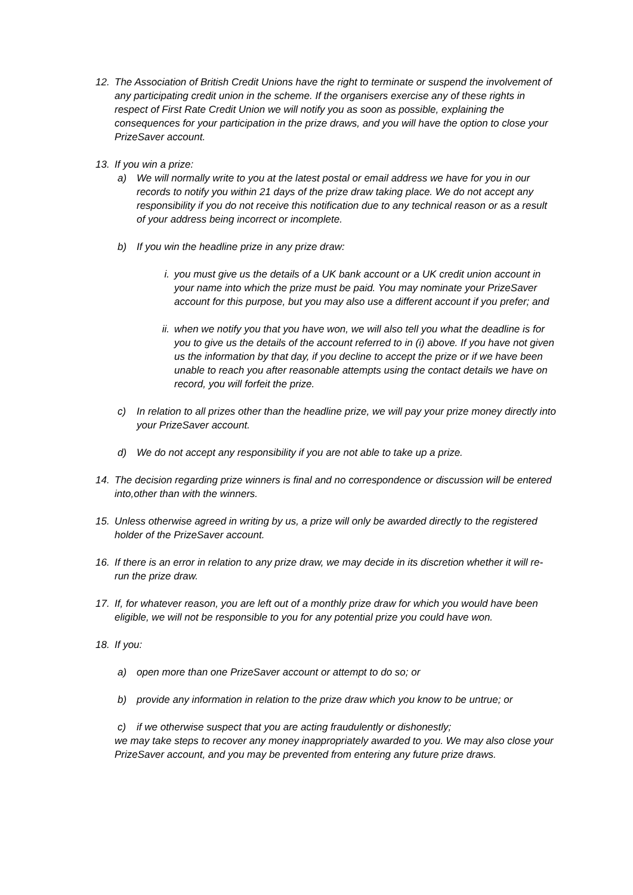12. The Association of British Credit Unions have the right to terminate or suspend the involvement of any participating credit union in the scheme. If the organisers exercise any of these rights in respect of First Rate Credit Union we will notify you as soon as possible, explaining the consequences for your participation in the prize draws, and you will have the option to close your PrizeSaver account.
13. If you win a prize:
a) We will normally write to you at the latest postal or email address we have for you in our records to notify you within 21 days of the prize draw taking place. We do not accept any responsibility if you do not receive this notification due to any technical reason or as a result of your address being incorrect or incomplete.
b) If you win the headline prize in any prize draw:
i. you must give us the details of a UK bank account or a UK credit union account in your name into which the prize must be paid. You may nominate your PrizeSaver account for this purpose, but you may also use a different account if you prefer; and
ii. when we notify you that you have won, we will also tell you what the deadline is for you to give us the details of the account referred to in (i) above. If you have not given us the information by that day, if you decline to accept the prize or if we have been unable to reach you after reasonable attempts using the contact details we have on record, you will forfeit the prize.
c) In relation to all prizes other than the headline prize, we will pay your prize money directly into your PrizeSaver account.
d) We do not accept any responsibility if you are not able to take up a prize.
14. The decision regarding prize winners is final and no correspondence or discussion will be entered into,other than with the winners.
15. Unless otherwise agreed in writing by us, a prize will only be awarded directly to the registered holder of the PrizeSaver account.
16. If there is an error in relation to any prize draw, we may decide in its discretion whether it will re-run the prize draw.
17. If, for whatever reason, you are left out of a monthly prize draw for which you would have been eligible, we will not be responsible to you for any potential prize you could have won.
18. If you:
a) open more than one PrizeSaver account or attempt to do so; or
b) provide any information in relation to the prize draw which you know to be untrue; or
c) if we otherwise suspect that you are acting fraudulently or dishonestly;
we may take steps to recover any money inappropriately awarded to you. We may also close your PrizeSaver account, and you may be prevented from entering any future prize draws.